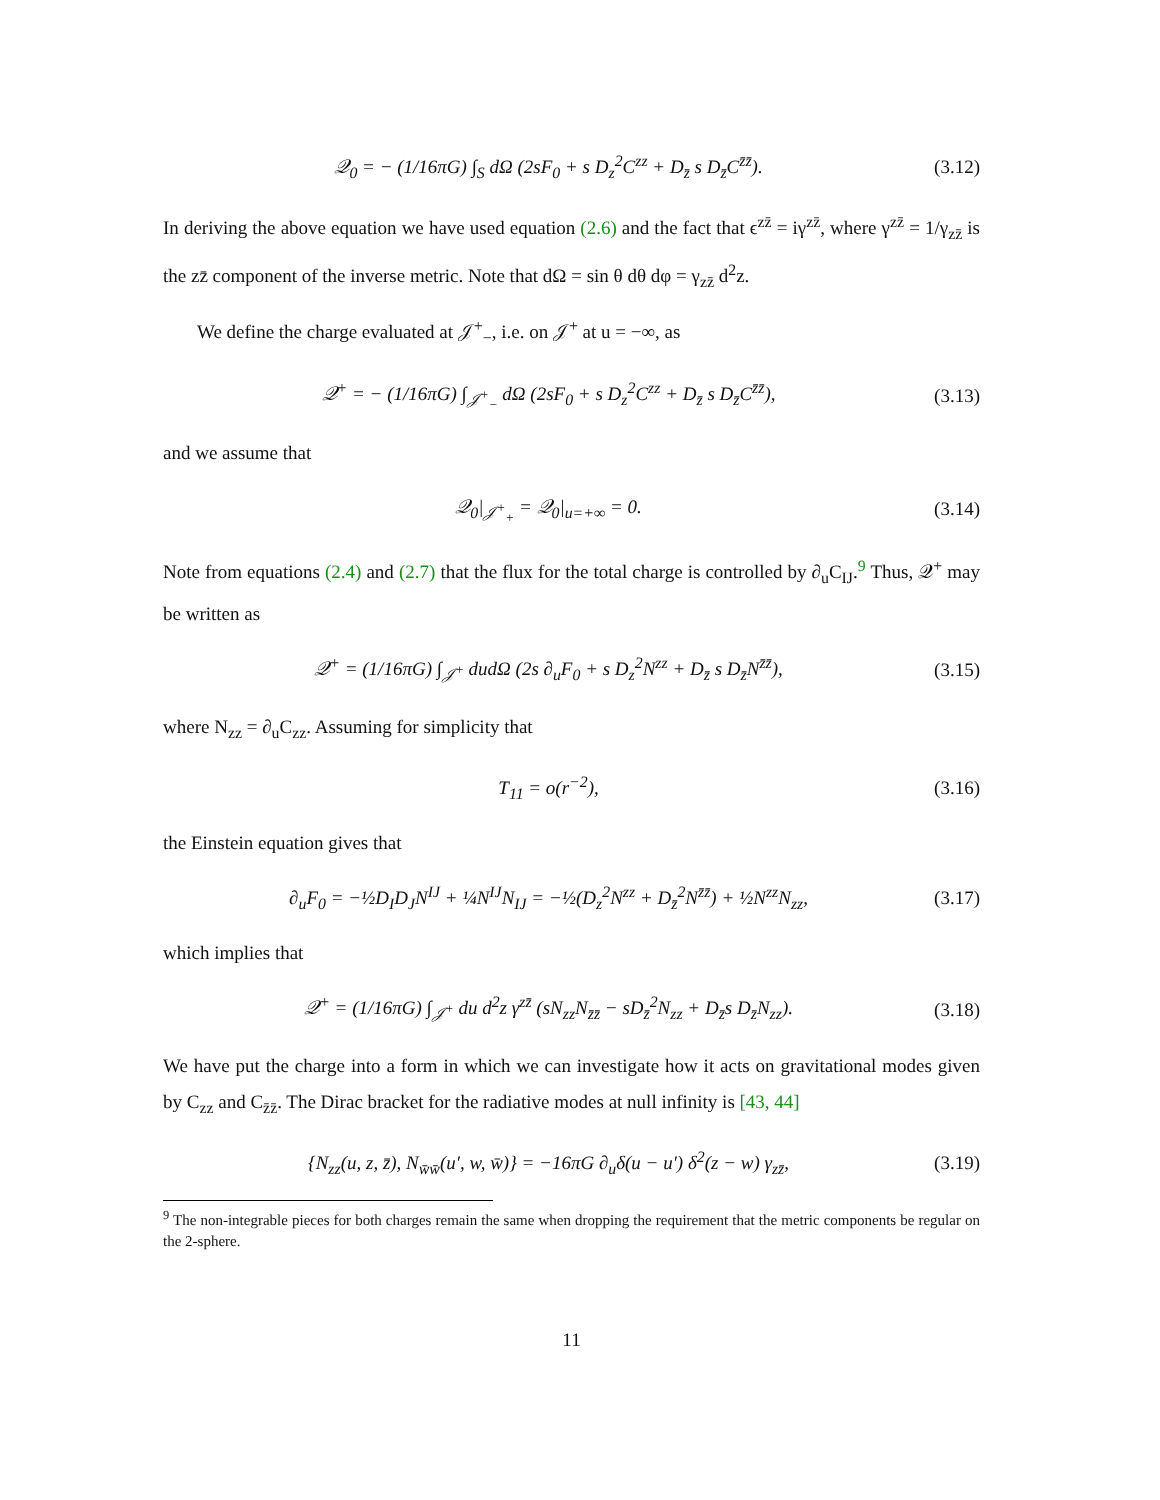𝒬<sub>0</sub> = − (1/16πG) ∫<sub>S</sub> dΩ (2sF<sub>0</sub> + s D<sub>z</sub><sup>2</sup>C<sup>zz</sup> + D<sub>z̄</sub> s D<sub>z̄</sub>C<sup>z̄z̄</sup>). (3.12)
In deriving the above equation we have used equation (2.6) and the fact that ϵ<sup>zz̄</sup> = iγ<sup>zz̄</sup>, where γ<sup>zz̄</sup> = 1/γ<sub>zz̄</sub> is the zz̄ component of the inverse metric. Note that dΩ = sin θ dθ dφ = γ<sub>zz̄</sub> d<sup>2</sup>z.
We define the charge evaluated at 𝒥<sup>+</sup><sub>−</sub>, i.e. on 𝒥<sup>+</sup> at u = −∞, as
𝒬<sup>+</sup> = − (1/16πG) ∫<sub>𝒥<sup>+</sup><sub>−</sub></sub> dΩ (2sF<sub>0</sub> + s D<sub>z</sub><sup>2</sup>C<sup>zz</sup> + D<sub>z̄</sub> s D<sub>z̄</sub>C<sup>z̄z̄</sup>), (3.13)
and we assume that
𝒬<sub>0</sub>|<sub>𝒥<sup>+</sup><sub>+</sub></sub> = 𝒬<sub>0</sub>|<sub>u=+∞</sub> = 0. (3.14)
Note from equations (2.4) and (2.7) that the flux for the total charge is controlled by ∂<sub>u</sub>C<sub>IJ</sub>.<sup>9</sup> Thus, 𝒬<sup>+</sup> may be written as
𝒬<sup>+</sup> = (1/16πG) ∫<sub>𝒥<sup>+</sup></sub> dudΩ (2s ∂<sub>u</sub>F<sub>0</sub> + s D<sub>z</sub><sup>2</sup>N<sup>zz</sup> + D<sub>z̄</sub> s D<sub>z̄</sub>N<sup>z̄z̄</sup>), (3.15)
where N<sub>zz</sub> = ∂<sub>u</sub>C<sub>zz</sub>. Assuming for simplicity that
T<sub>11</sub> = o(r<sup>−2</sup>), (3.16)
the Einstein equation gives that
∂<sub>u</sub>F<sub>0</sub> = −½D<sub>I</sub>D<sub>J</sub>N<sup>IJ</sup> + ¼N<sup>IJ</sup>N<sub>IJ</sub> = −½(D<sub>z</sub><sup>2</sup>N<sup>zz</sup> + D<sub>z̄</sub><sup>2</sup>N<sup>z̄z̄</sup>) + ½N<sup>zz</sup>N<sub>zz</sub>, (3.17)
which implies that
𝒬<sup>+</sup> = (1/16πG) ∫<sub>𝒥<sup>+</sup></sub> du d<sup>2</sup>z γ<sup>zz̄</sup> (sN<sub>zz</sub>N<sub>z̄z̄</sub> − sD<sub>z̄</sub><sup>2</sup>N<sub>zz</sub> + D<sub>z̄</sub>s D<sub>z̄</sub>N<sub>zz</sub>). (3.18)
We have put the charge into a form in which we can investigate how it acts on gravitational modes given by C<sub>zz</sub> and C<sub>z̄z̄</sub>. The Dirac bracket for the radiative modes at null infinity is [43, 44]
{N<sub>zz</sub>(u, z, z̄), N<sub>w̄w̄</sub>(u′, w, w̄)} = −16πG ∂<sub>u</sub>δ(u − u′) δ<sup>2</sup>(z − w) γ<sub>zz̄</sub>, (3.19)
<sup>9</sup> The non-integrable pieces for both charges remain the same when dropping the requirement that the metric components be regular on the 2-sphere.
11